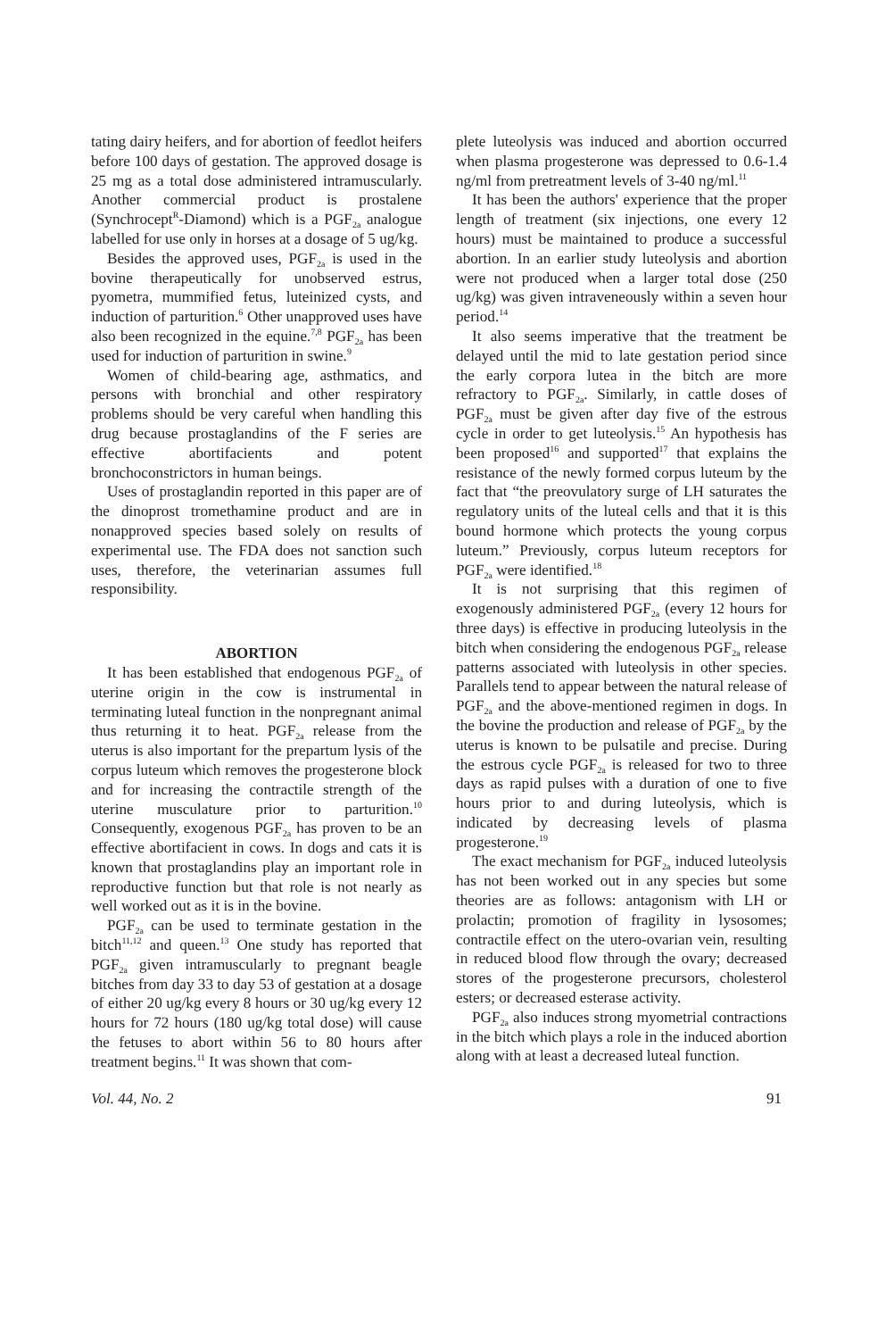tating dairy heifers, and for abortion of feedlot heifers before 100 days of gestation. The approved dosage is 25 mg as a total dose administered intramuscularly. Another commercial product is prostalene (Synchrocept<sup>R</sup>-Diamond) which is a PGF<sub>2a</sub> analogue labelled for use only in horses at a dosage of 5 ug/kg.
Besides the approved uses, PGF<sub>2a</sub> is used in the bovine therapeutically for unobserved estrus, pyometra, mummified fetus, luteinized cysts, and induction of parturition.<sup>6</sup> Other unapproved uses have also been recognized in the equine.<sup>7,8</sup> PGF<sub>2a</sub> has been used for induction of parturition in swine.<sup>9</sup>
Women of child-bearing age, asthmatics, and persons with bronchial and other respiratory problems should be very careful when handling this drug because prostaglandins of the F series are effective abortifacients and potent bronchoconstrictors in human beings.
Uses of prostaglandin reported in this paper are of the dinoprost tromethamine product and are in nonapproved species based solely on results of experimental use. The FDA does not sanction such uses, therefore, the veterinarian assumes full responsibility.
ABORTION
It has been established that endogenous PGF<sub>2a</sub> of uterine origin in the cow is instrumental in terminating luteal function in the nonpregnant animal thus returning it to heat. PGF<sub>2a</sub> release from the uterus is also important for the prepartum lysis of the corpus luteum which removes the progesterone block and for increasing the contractile strength of the uterine musculature prior to parturition.<sup>10</sup> Consequently, exogenous PGF<sub>2a</sub> has proven to be an effective abortifacient in cows. In dogs and cats it is known that prostaglandins play an important role in reproductive function but that role is not nearly as well worked out as it is in the bovine.
PGF<sub>2a</sub> can be used to terminate gestation in the bitch<sup>11,12</sup> and queen.<sup>13</sup> One study has reported that PGF<sub>2a</sub> given intramuscularly to pregnant beagle bitches from day 33 to day 53 of gestation at a dosage of either 20 ug/kg every 8 hours or 30 ug/kg every 12 hours for 72 hours (180 ug/kg total dose) will cause the fetuses to abort within 56 to 80 hours after treatment begins.<sup>11</sup> It was shown that com-
plete luteolysis was induced and abortion occurred when plasma progesterone was depressed to 0.6-1.4 ng/ml from pretreatment levels of 3-40 ng/ml.<sup>11</sup>
It has been the authors' experience that the proper length of treatment (six injections, one every 12 hours) must be maintained to produce a successful abortion. In an earlier study luteolysis and abortion were not produced when a larger total dose (250 ug/kg) was given intraveneously within a seven hour period.<sup>14</sup>
It also seems imperative that the treatment be delayed until the mid to late gestation period since the early corpora lutea in the bitch are more refractory to PGF<sub>2a</sub>. Similarly, in cattle doses of PGF<sub>2a</sub> must be given after day five of the estrous cycle in order to get luteolysis.<sup>15</sup> An hypothesis has been proposed<sup>16</sup> and supported<sup>17</sup> that explains the resistance of the newly formed corpus luteum by the fact that “the preovulatory surge of LH saturates the regulatory units of the luteal cells and that it is this bound hormone which protects the young corpus luteum.” Previously, corpus luteum receptors for PGF<sub>2a</sub> were identified.<sup>18</sup>
It is not surprising that this regimen of exogenously administered PGF<sub>2a</sub> (every 12 hours for three days) is effective in producing luteolysis in the bitch when considering the endogenous PGF<sub>2a</sub> release patterns associated with luteolysis in other species. Parallels tend to appear between the natural release of PGF<sub>2a</sub> and the above-mentioned regimen in dogs. In the bovine the production and release of PGF<sub>2a</sub> by the uterus is known to be pulsatile and precise. During the estrous cycle PGF<sub>2a</sub> is released for two to three days as rapid pulses with a duration of one to five hours prior to and during luteolysis, which is indicated by decreasing levels of plasma progesterone.<sup>19</sup>
The exact mechanism for PGF<sub>2a</sub> induced luteolysis has not been worked out in any species but some theories are as follows: antagonism with LH or prolactin; promotion of fragility in lysosomes; contractile effect on the utero-ovarian vein, resulting in reduced blood flow through the ovary; decreased stores of the progesterone precursors, cholesterol esters; or decreased esterase activity.
PGF<sub>2a</sub> also induces strong myometrial contractions in the bitch which plays a role in the induced abortion along with at least a decreased luteal function.
Vol. 44, No. 2 91